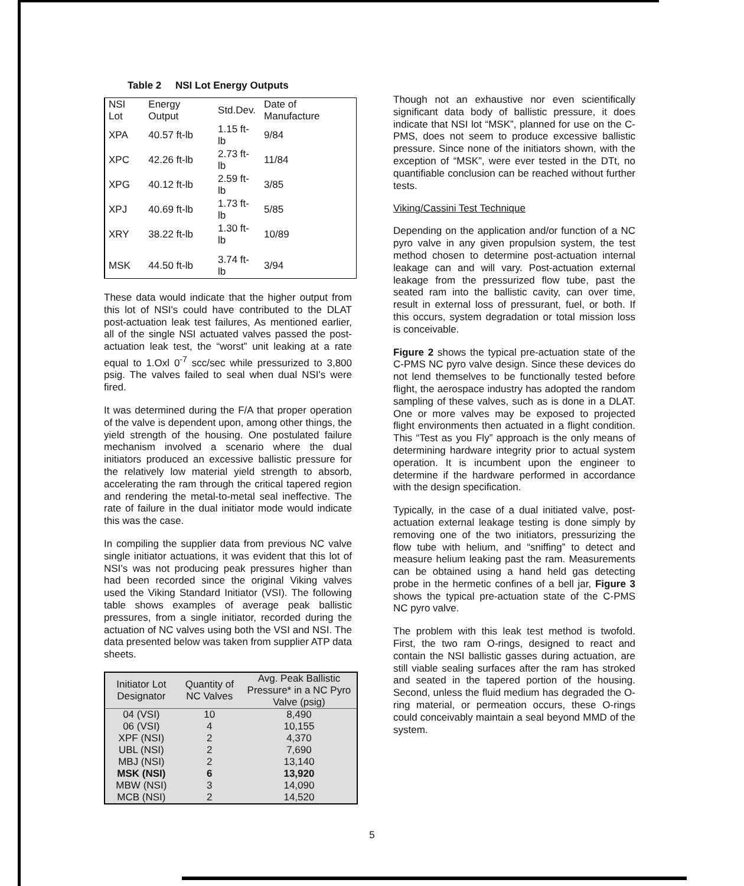Table 2 NSI Lot Energy Outputs
| NSI Lot | Energy Output | Std.Dev. | Date of Manufacture |
| --- | --- | --- | --- |
| XPA | 40.57 ft-lb | 1.15 ft-lb | 9/84 |
| XPC | 42.26 ft-lb | 2.73 ft-lb | 11/84 |
| XPG | 40.12 ft-lb | 2.59 ft-lb | 3/85 |
| XPJ | 40.69 ft-lb | 1.73 ft-lb | 5/85 |
| XRY | 38.22 ft-lb | 1.30 ft-lb | 10/89 |
| MSK | 44.50 ft-lb | 3.74 ft-lb | 3/94 |
These data would indicate that the higher output from this lot of NSI's could have contributed to the DLAT post-actuation leak test failures, As mentioned earlier, all of the single NSI actuated valves passed the post-actuation leak test, the “worst” unit leaking at a rate equal to 1.Oxl 0<sup>-7</sup> scc/sec while pressurized to 3,800 psig. The valves failed to seal when dual NSI's were fired.
It was determined during the F/A that proper operation of the valve is dependent upon, among other things, the yield strength of the housing. One postulated failure mechanism involved a scenario where the dual initiators produced an excessive ballistic pressure for the relatively low material yield strength to absorb, accelerating the ram through the critical tapered region and rendering the metal-to-metal seal ineffective. The rate of failure in the dual initiator mode would indicate this was the case.
In compiling the supplier data from previous NC valve single initiator actuations, it was evident that this lot of NSI’s was not producing peak pressures higher than had been recorded since the original Viking valves used the Viking Standard Initiator (VSI). The following table shows examples of average peak ballistic pressures, from a single initiator, recorded during the actuation of NC valves using both the VSI and NSI. The data presented below was taken from supplier ATP data sheets.
| Initiator Lot Designator | Quantity of NC Valves | Avg. Peak Ballistic Pressure* in a NC Pyro Valve (psig) |
| --- | --- | --- |
| 04 (VSI) | 10 | 8,490 |
| 06 (VSI) | 4 | 10,155 |
| XPF (NSI) | 2 | 4,370 |
| UBL (NSI) | 2 | 7,690 |
| MBJ (NSI) | 2 | 13,140 |
| MSK (NSI) | 6 | 13,920 |
| MBW (NSI) | 3 | 14,090 |
| MCB (NSI) | 2 | 14,520 |
Though not an exhaustive nor even scientifically significant data body of ballistic pressure, it does indicate that NSI lot “MSK”, planned for use on the C-PMS, does not seem to produce excessive ballistic pressure. Since none of the initiators shown, with the exception of “MSK”, were ever tested in the DTt, no quantifiable conclusion can be reached without further tests.
Viking/Cassini Test Technique
Depending on the application and/or function of a NC pyro valve in any given propulsion system, the test method chosen to determine post-actuation internal leakage can and will vary. Post-actuation external leakage from the pressurized flow tube, past the seated ram into the ballistic cavity, can over time, result in external loss of pressurant, fuel, or both. If this occurs, system degradation or total mission loss is conceivable.
Figure 2 shows the typical pre-actuation state of the C-PMS NC pyro valve design. Since these devices do not lend themselves to be functionally tested before flight, the aerospace industry has adopted the random sampling of these valves, such as is done in a DLAT. One or more valves may be exposed to projected flight environments then actuated in a flight condition. This “Test as you Fly” approach is the only means of determining hardware integrity prior to actual system operation. It is incumbent upon the engineer to determine if the hardware performed in accordance with the design specification.
Typically, in the case of a dual initiated valve, post-actuation external leakage testing is done simply by removing one of the two initiators, pressurizing the flow tube with helium, and “sniffing” to detect and measure helium leaking past the ram. Measurements can be obtained using a hand held gas detecting probe in the hermetic confines of a bell jar, Figure 3 shows the typical pre-actuation state of the C-PMS NC pyro valve.
The problem with this leak test method is twofold. First, the two ram O-rings, designed to react and contain the NSI ballistic gasses during actuation, are still viable sealing surfaces after the ram has stroked and seated in the tapered portion of the housing. Second, unless the fluid medium has degraded the O-ring material, or permeation occurs, these O-rings could conceivably maintain a seal beyond MMD of the system.
5